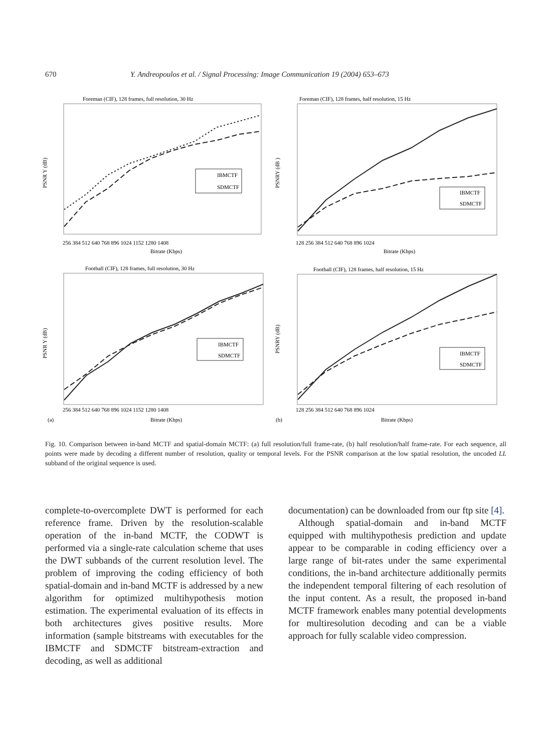670 Y. Andreopoulos et al. / Signal Processing: Image Communication 19 (2004) 653–673
Foreman (CIF), 128 frames, full resolution, 30 Hz
PSNR Y (dB)
256 384 512 640 768 896 1024 1152 1280 1408
Bitrate (Kbps)
IBMCTF
SDMCTF
Foreman (CIF), 128 frames, half resolution, 15 Hz
PSNRY (dB )
128 256 384 512 640 768 896 1024
Bitrate (Kbps)
IBMCTF
SDMCTF
Football (CIF), 128 frames, full resolution, 30 Hz
PSNR Y (dB)
256 384 512 640 768 896 1024 1152 1280 1408
(a)
Bitrate (Kbps)
IBMCTF
SDMCTF
Football (CIF), 128 frames, half resolution, 15 Hz
PSNRY (dB)
128 256 384 512 640 768 896 1024
(b)
Bitrate (Kbps)
IBMCTF
SDMCTF
Fig. 10. Comparison between in-band MCTF and spatial-domain MCTF: (a) full resolution/full frame-rate, (b) half resolution/half frame-rate. For each sequence, all points were made by decoding a different number of resolution, quality or temporal levels. For the PSNR comparison at the low spatial resolution, the uncoded LL subband of the original sequence is used.
complete-to-overcomplete DWT is performed for each reference frame. Driven by the resolution-scalable operation of the in-band MCTF, the CODWT is performed via a single-rate calculation scheme that uses the DWT subbands of the current resolution level. The problem of improving the coding efficiency of both spatial-domain and in-band MCTF is addressed by a new algorithm for optimized multihypothesis motion estimation. The experimental evaluation of its effects in both architectures gives positive results. More information (sample bitstreams with executables for the IBMCTF and SDMCTF bitstream-extraction and decoding, as well as additional
documentation) can be downloaded from our ftp site [4].
Although spatial-domain and in-band MCTF equipped with multihypothesis prediction and update appear to be comparable in coding efficiency over a large range of bit-rates under the same experimental conditions, the in-band architecture additionally permits the independent temporal filtering of each resolution of the input content. As a result, the proposed in-band MCTF framework enables many potential developments for multiresolution decoding and can be a viable approach for fully scalable video compression.